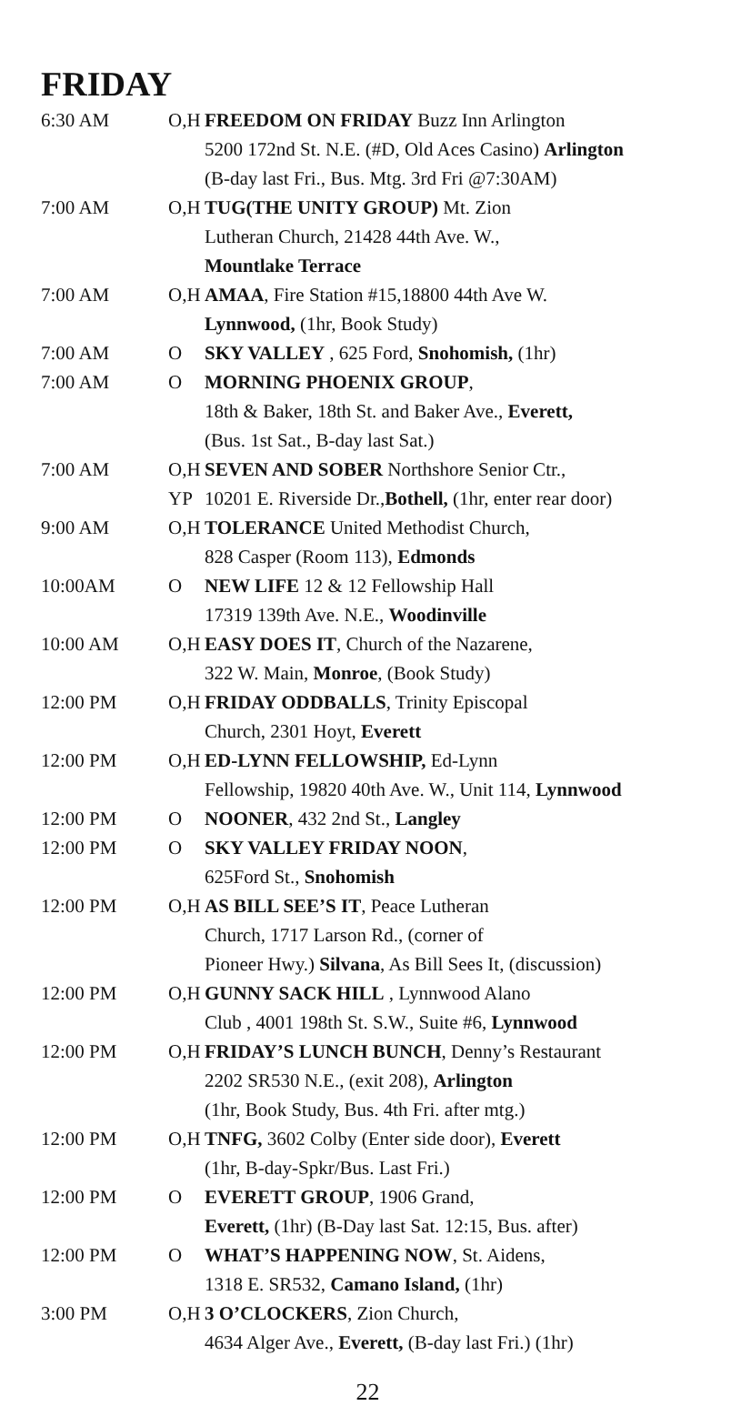FRIDAY
| 6:30 AM | O,H | FREEDOM ON FRIDAY Buzz Inn Arlington 5200 172nd St. N.E. (#D, Old Aces Casino) Arlington (B-day last Fri., Bus. Mtg. 3rd Fri @7:30AM) |
| 7:00 AM | O,H | TUG(THE UNITY GROUP) Mt. Zion Lutheran Church, 21428 44th Ave. W., Mountlake Terrace |
| 7:00 AM | O,H | AMAA , Fire Station #15,18800 44th Ave W. Lynnwood, (1hr, Book Study) |
| 7:00 AM | O | SKY VALLEY , 625 Ford, Snohomish, (1hr) |
| 7:00 AM | O | MORNING PHOENIX GROUP , 18th & Baker, 18th St. and Baker Ave., Everett, (Bus. 1st Sat., B-day last Sat.) |
| 7:00 AM | O,H YP | SEVEN AND SOBER Northshore Senior Ctr., 10201 E. Riverside Dr., Bothell, (1hr, enter rear door) |
| 9:00 AM | O,H | TOLERANCE United Methodist Church, 828 Casper (Room 113), Edmonds |
| 10:00AM | O | NEW LIFE 12 & 12 Fellowship Hall 17319 139th Ave. N.E., Woodinville |
| 10:00 AM | O,H | EASY DOES IT , Church of the Nazarene, 322 W. Main, Monroe , (Book Study) |
| 12:00 PM | O,H | FRIDAY ODDBALLS , Trinity Episcopal Church, 2301 Hoyt, Everett |
| 12:00 PM | O,H | ED-LYNN FELLOWSHIP, Ed-Lynn Fellowship, 19820 40th Ave. W., Unit 114, Lynnwood |
| 12:00 PM | O | NOONER , 432 2nd St., Langley |
| 12:00 PM | O | SKY VALLEY FRIDAY NOON , 625Ford St., Snohomish |
| 12:00 PM | O,H | AS BILL SEE’S IT , Peace Lutheran Church, 1717 Larson Rd., (corner of Pioneer Hwy.) Silvana , As Bill Sees It, (discussion) |
| 12:00 PM | O,H | GUNNY SACK HILL , Lynnwood Alano Club , 4001 198th St. S.W., Suite #6, Lynnwood |
| 12:00 PM | O,H | FRIDAY’S LUNCH BUNCH , Denny’s Restaurant 2202 SR530 N.E., (exit 208), Arlington (1hr, Book Study, Bus. 4th Fri. after mtg.) |
| 12:00 PM | O,H | TNFG, 3602 Colby (Enter side door), Everett (1hr, B-day-Spkr/Bus. Last Fri.) |
| 12:00 PM | O | EVERETT GROUP , 1906 Grand, Everett, (1hr) (B-Day last Sat. 12:15, Bus. after) |
| 12:00 PM | O | WHAT’S HAPPENING NOW , St. Aidens, 1318 E. SR532, Camano Island, (1hr) |
| 3:00 PM | O,H | 3 O’CLOCKERS , Zion Church, 4634 Alger Ave., Everett, (B-day last Fri.) (1hr) |
22